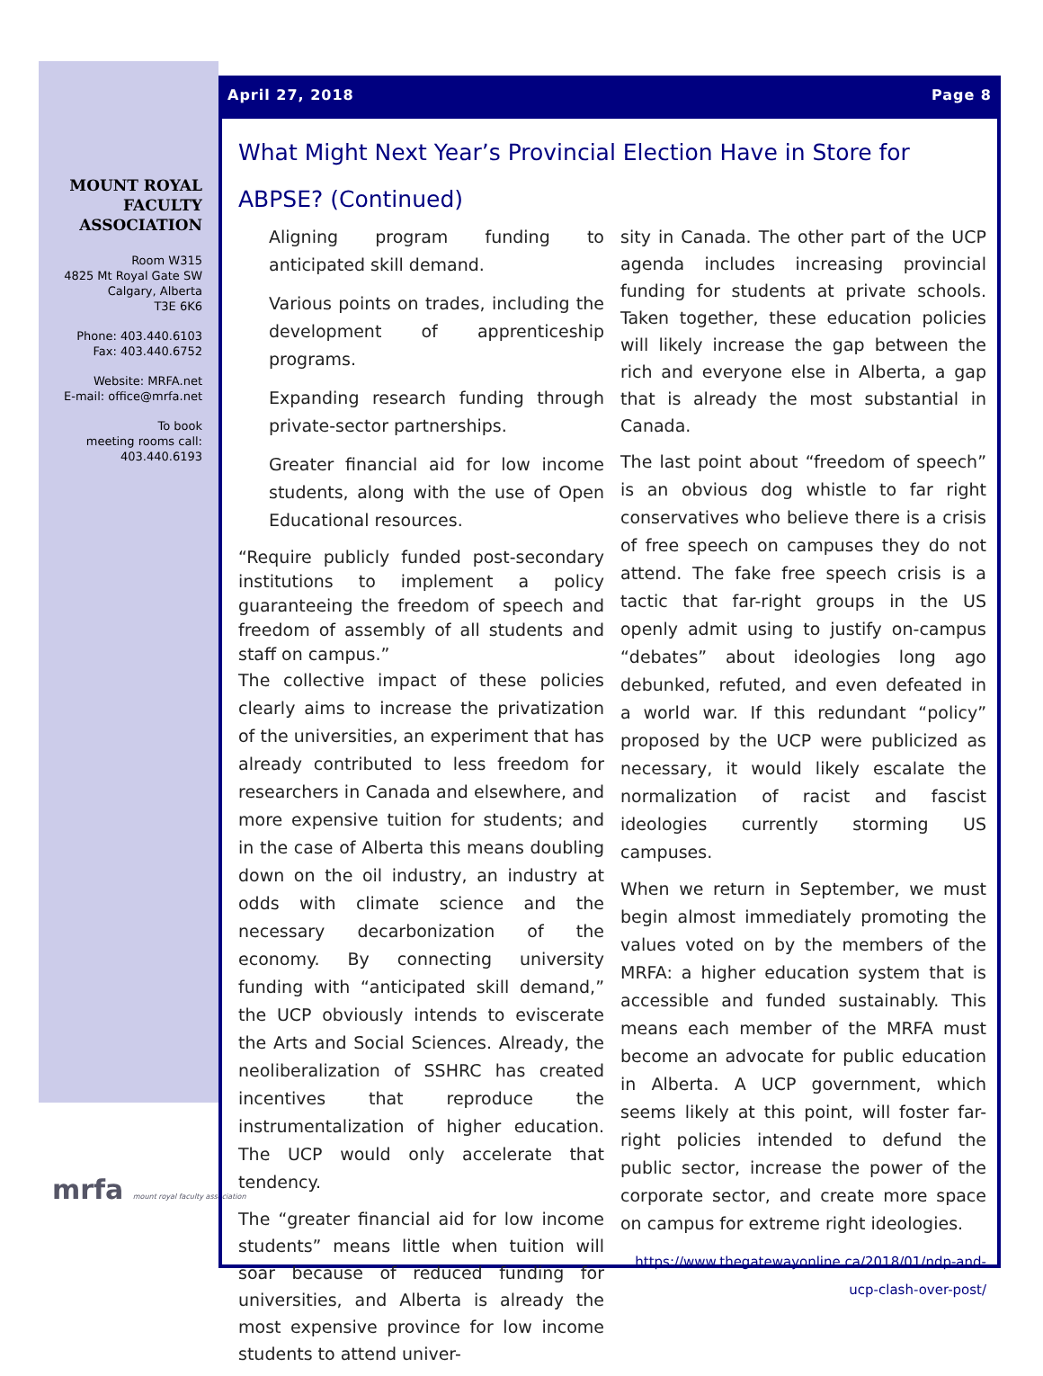MOUNT ROYAL FACULTY ASSOCIATION
Room W315
4825 Mt Royal Gate SW
Calgary, Alberta
T3E 6K6
Phone: 403.440.6103
Fax: 403.440.6752
Website: MRFA.net
E-mail: office@mrfa.net
To book
meeting rooms call:
403.440.6193
mrfa mount royal faculty association
April 27, 2018 Page 8
What Might Next Year’s Provincial Election Have in Store for ABPSE? (Continued)
Aligning program funding to anticipated skill demand.
Various points on trades, including the development of apprenticeship programs.
Expanding research funding through private-sector partnerships.
Greater financial aid for low income students, along with the use of Open Educational resources.
“Require publicly funded post-secondary institutions to implement a policy guaranteeing the freedom of speech and freedom of assembly of all students and staff on campus.”
The collective impact of these policies clearly aims to increase the privatization of the universities, an experiment that has already contributed to less freedom for researchers in Canada and elsewhere, and more expensive tuition for students; and in the case of Alberta this means doubling down on the oil industry, an industry at odds with climate science and the necessary decarbonization of the economy. By connecting university funding with “anticipated skill demand,” the UCP obviously intends to eviscerate the Arts and Social Sciences. Already, the neoliberalization of SSHRC has created incentives that reproduce the instrumentalization of higher education. The UCP would only accelerate that tendency.
The “greater financial aid for low income students” means little when tuition will soar because of reduced funding for universities, and Alberta is already the most expensive province for low income students to attend univer-
sity in Canada. The other part of the UCP agenda includes increasing provincial funding for students at private schools. Taken together, these education policies will likely increase the gap between the rich and everyone else in Alberta, a gap that is already the most substantial in Canada.
The last point about “freedom of speech” is an obvious dog whistle to far right conservatives who believe there is a crisis of free speech on campuses they do not attend. The fake free speech crisis is a tactic that far-right groups in the US openly admit using to justify on-campus “debates” about ideologies long ago debunked, refuted, and even defeated in a world war. If this redundant “policy” proposed by the UCP were publicized as necessary, it would likely escalate the normalization of racist and fascist ideologies currently storming US campuses.
When we return in September, we must begin almost immediately promoting the values voted on by the members of the MRFA: a higher education system that is accessible and funded sustainably. This means each member of the MRFA must become an advocate for public education in Alberta. A UCP government, which seems likely at this point, will foster far-right policies intended to defund the public sector, increase the power of the corporate sector, and create more space on campus for extreme right ideologies.
https://www.thegatewayonline.ca/2018/01/ndp-and-ucp-clash-over-post/